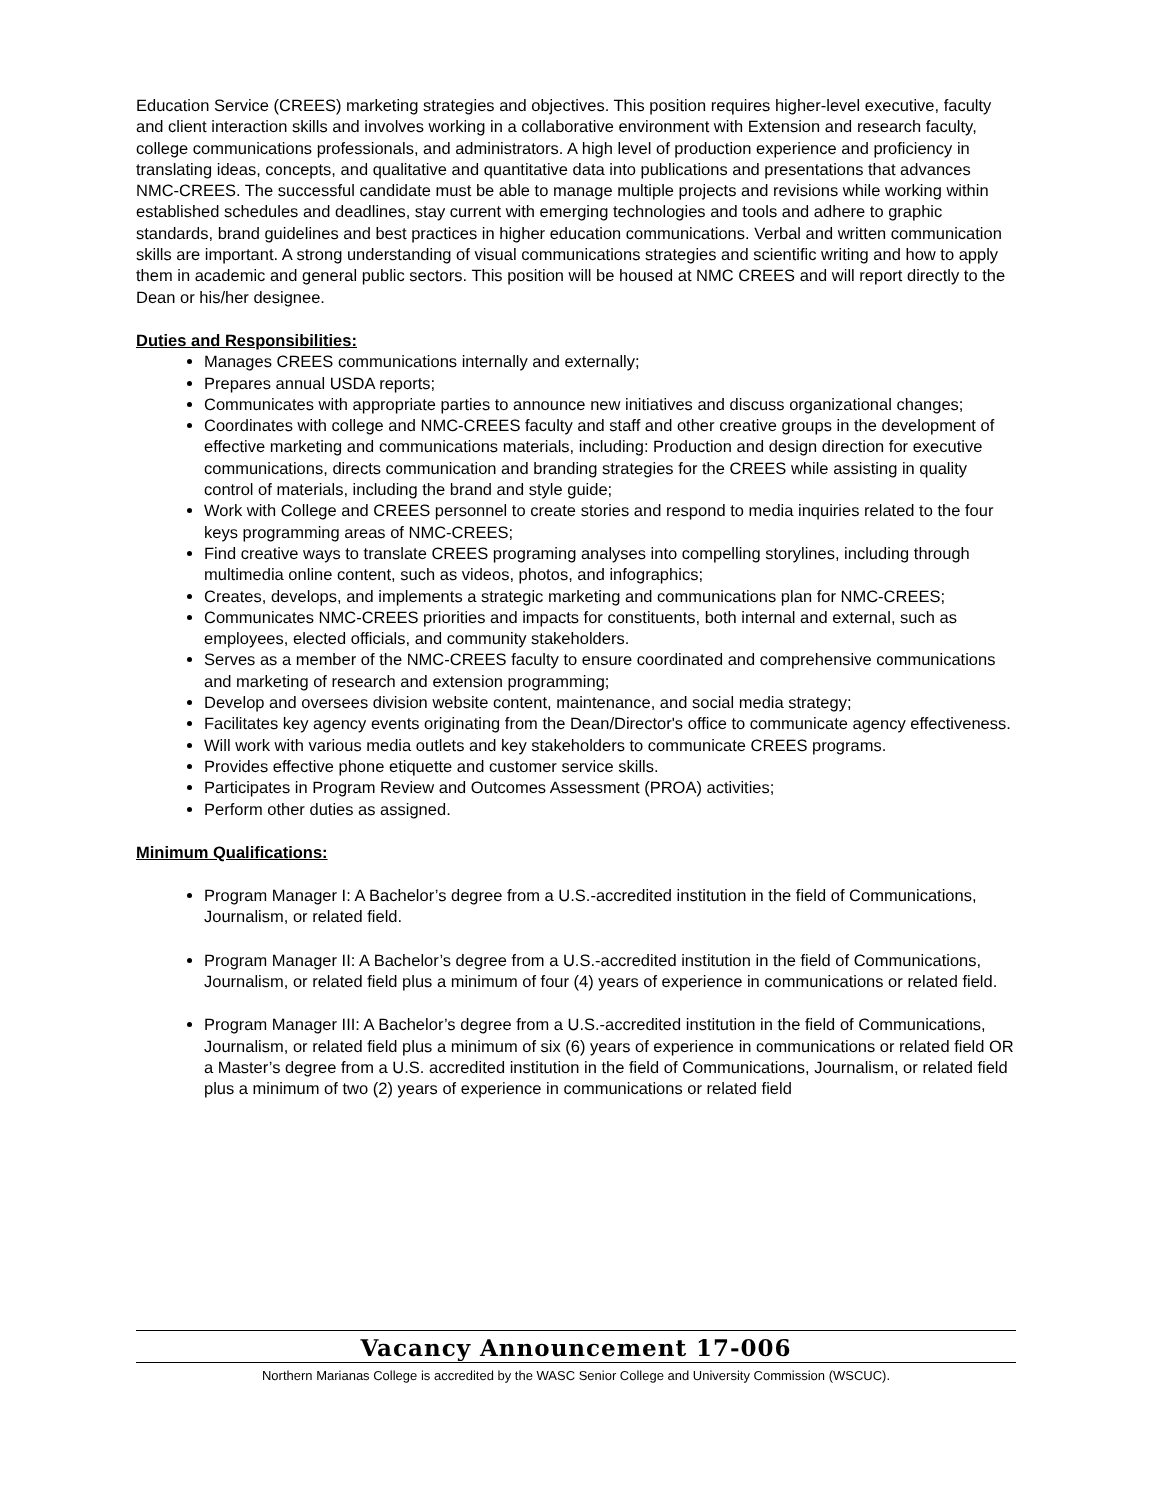Education Service (CREES) marketing strategies and objectives. This position requires higher-level executive, faculty and client interaction skills and involves working in a collaborative environment with Extension and research faculty, college communications professionals, and administrators. A high level of production experience and proficiency in translating ideas, concepts, and qualitative and quantitative data into publications and presentations that advances NMC-CREES. The successful candidate must be able to manage multiple projects and revisions while working within established schedules and deadlines, stay current with emerging technologies and tools and adhere to graphic standards, brand guidelines and best practices in higher education communications. Verbal and written communication skills are important. A strong understanding of visual communications strategies and scientific writing and how to apply them in academic and general public sectors. This position will be housed at NMC CREES and will report directly to the Dean or his/her designee.
Duties and Responsibilities:
Manages CREES communications internally and externally;
Prepares annual USDA reports;
Communicates with appropriate parties to announce new initiatives and discuss organizational changes;
Coordinates with college and NMC-CREES faculty and staff and other creative groups in the development of effective marketing and communications materials, including: Production and design direction for executive communications, directs communication and branding strategies for the CREES while assisting in quality control of materials, including the brand and style guide;
Work with College and CREES personnel to create stories and respond to media inquiries related to the four keys programming areas of NMC-CREES;
Find creative ways to translate CREES programing analyses into compelling storylines, including through multimedia online content, such as videos, photos, and infographics;
Creates, develops, and implements a strategic marketing and communications plan for NMC-CREES;
Communicates NMC-CREES priorities and impacts for constituents, both internal and external, such as employees, elected officials, and community stakeholders.
Serves as a member of the NMC-CREES faculty to ensure coordinated and comprehensive communications and marketing of research and extension programming;
Develop and oversees division website content, maintenance, and social media strategy;
Facilitates key agency events originating from the Dean/Director's office to communicate agency effectiveness.
Will work with various media outlets and key stakeholders to communicate CREES programs.
Provides effective phone etiquette and customer service skills.
Participates in Program Review and Outcomes Assessment (PROA) activities;
Perform other duties as assigned.
Minimum Qualifications:
Program Manager I: A Bachelor’s degree from a U.S.-accredited institution in the field of Communications, Journalism, or related field.
Program Manager II: A Bachelor’s degree from a U.S.-accredited institution in the field of Communications, Journalism, or related field plus a minimum of four (4) years of experience in communications or related field.
Program Manager III: A Bachelor’s degree from a U.S.-accredited institution in the field of Communications, Journalism, or related field plus a minimum of six (6) years of experience in communications or related field OR a Master’s degree from a U.S. accredited institution in the field of Communications, Journalism, or related field plus a minimum of two (2) years of experience in communications or related field
Vacancy Announcement 17-006
Northern Marianas College is accredited by the WASC Senior College and University Commission (WSCUC).